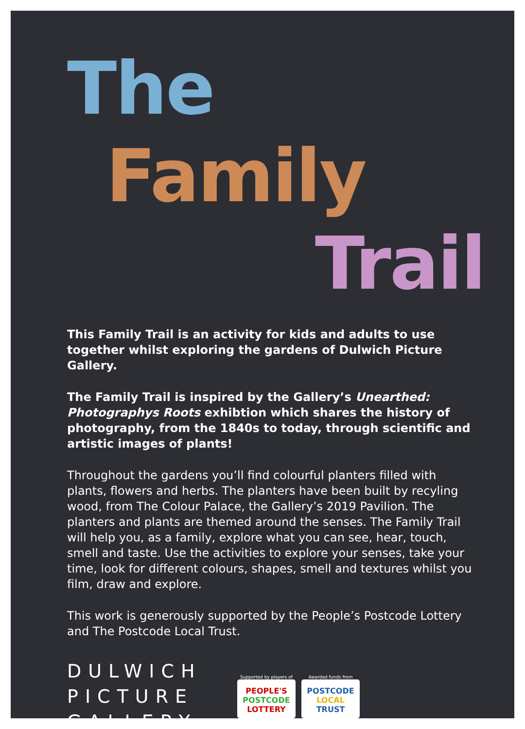The
Family
Trail
This Family Trail is an activity for kids and adults to use together whilst exploring the gardens of Dulwich Picture Gallery.
The Family Trail is inspired by the Gallery’s Unearthed: Photographys Roots exhibtion which shares the history of photography, from the 1840s to today, through scientific and artistic images of plants!
Throughout the gardens you’ll find colourful planters filled with plants, flowers and herbs. The planters have been built by recyling wood, from The Colour Palace, the Gallery’s 2019 Pavilion. The planters and plants are themed around the senses. The Family Trail will help you, as a family, explore what you can see, hear, touch, smell and taste. Use the activities to explore your senses, take your time, look for different colours, shapes, smell and textures whilst you film, draw and explore.
This work is generously supported by the People’s Postcode Lottery and The Postcode Local Trust.
DULWICH
PICTURE
GALLERY
Supported by players of
PEOPLE'S
POSTCODE
LOTTERY
Awarded funds from
POSTCODE
LOCAL
TRUST